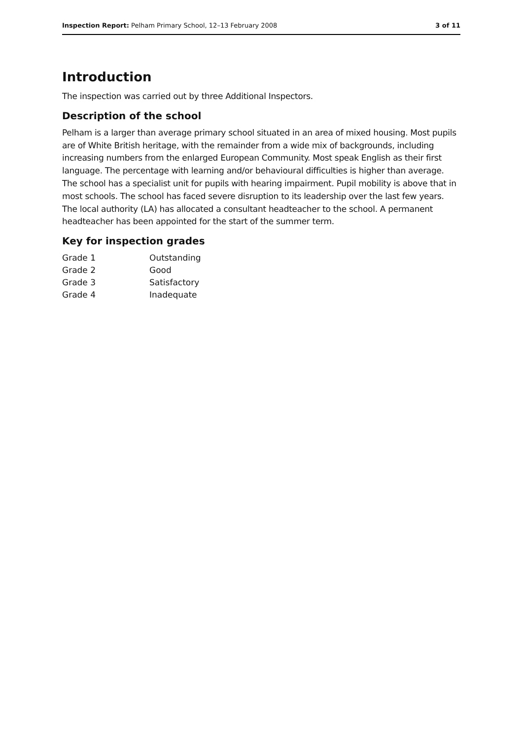Inspection Report: Pelham Primary School, 12–13 February 2008 3 of 11
Introduction
The inspection was carried out by three Additional Inspectors.
Description of the school
Pelham is a larger than average primary school situated in an area of mixed housing. Most pupils are of White British heritage, with the remainder from a wide mix of backgrounds, including increasing numbers from the enlarged European Community. Most speak English as their first language. The percentage with learning and/or behavioural difficulties is higher than average. The school has a specialist unit for pupils with hearing impairment. Pupil mobility is above that in most schools. The school has faced severe disruption to its leadership over the last few years. The local authority (LA) has allocated a consultant headteacher to the school. A permanent headteacher has been appointed for the start of the summer term.
Key for inspection grades
| Grade 1 | Outstanding |
| Grade 2 | Good |
| Grade 3 | Satisfactory |
| Grade 4 | Inadequate |